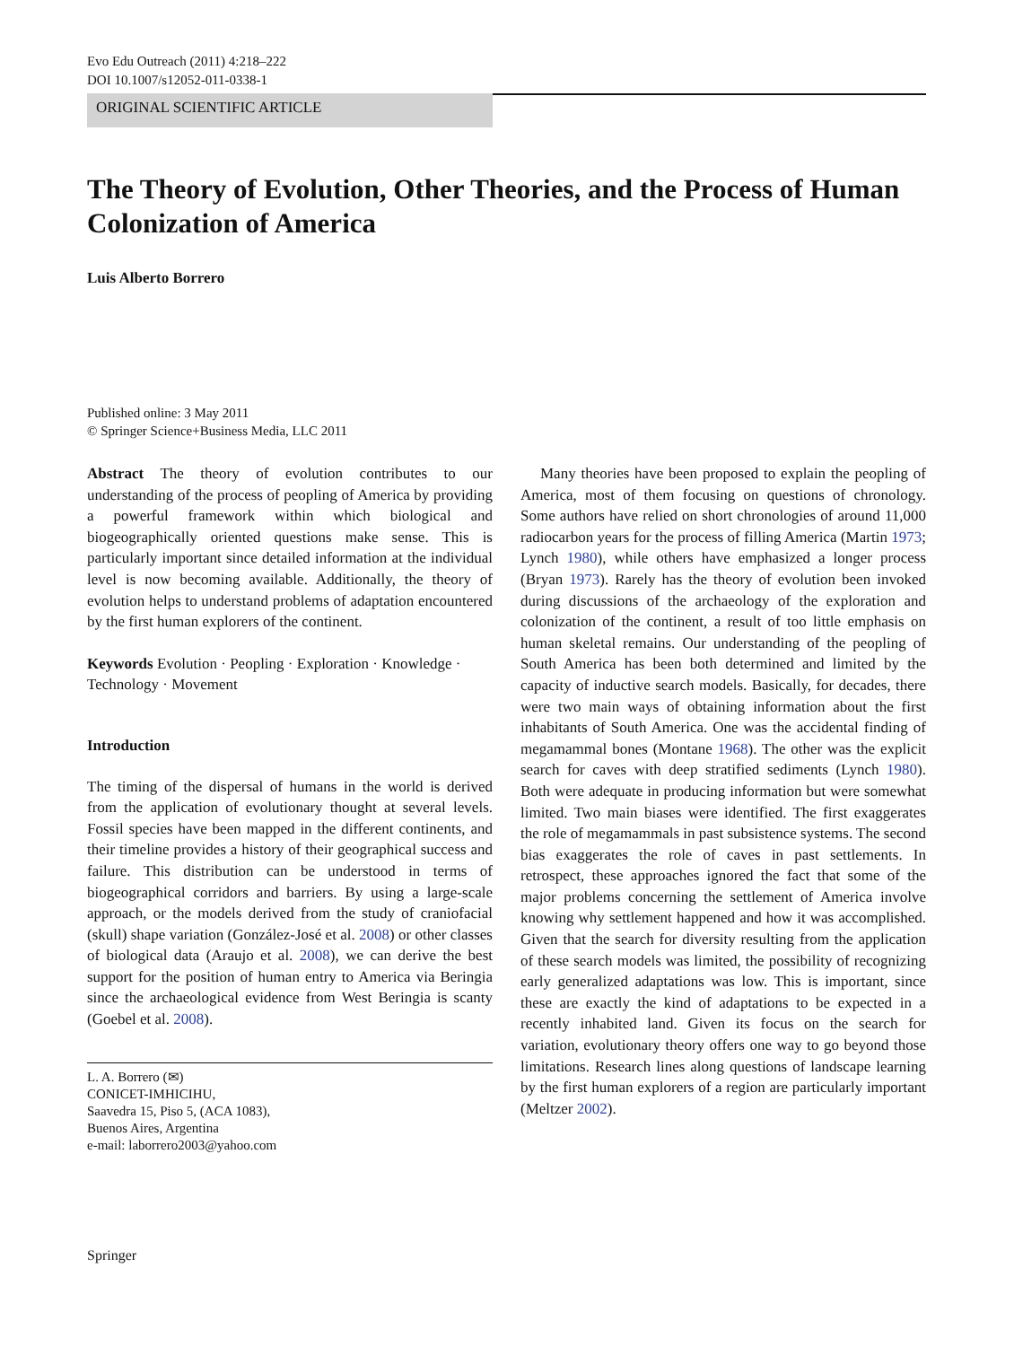Evo Edu Outreach (2011) 4:218–222
DOI 10.1007/s12052-011-0338-1
ORIGINAL SCIENTIFIC ARTICLE
The Theory of Evolution, Other Theories, and the Process of Human Colonization of America
Luis Alberto Borrero
Published online: 3 May 2011
© Springer Science+Business Media, LLC 2011
Abstract The theory of evolution contributes to our understanding of the process of peopling of America by providing a powerful framework within which biological and biogeographically oriented questions make sense. This is particularly important since detailed information at the individual level is now becoming available. Additionally, the theory of evolution helps to understand problems of adaptation encountered by the first human explorers of the continent.
Keywords Evolution · Peopling · Exploration · Knowledge · Technology · Movement
Introduction
The timing of the dispersal of humans in the world is derived from the application of evolutionary thought at several levels. Fossil species have been mapped in the different continents, and their timeline provides a history of their geographical success and failure. This distribution can be understood in terms of biogeographical corridors and barriers. By using a large-scale approach, or the models derived from the study of craniofacial (skull) shape variation (González-José et al. 2008) or other classes of biological data (Araujo et al. 2008), we can derive the best support for the position of human entry to America via Beringia since the archaeological evidence from West Beringia is scanty (Goebel et al. 2008).
L. A. Borrero (✉)
CONICET-IMHICIHU,
Saavedra 15, Piso 5, (ACA 1083),
Buenos Aires, Argentina
e-mail: laborrero2003@yahoo.com
Many theories have been proposed to explain the peopling of America, most of them focusing on questions of chronology. Some authors have relied on short chronologies of around 11,000 radiocarbon years for the process of filling America (Martin 1973; Lynch 1980), while others have emphasized a longer process (Bryan 1973). Rarely has the theory of evolution been invoked during discussions of the archaeology of the exploration and colonization of the continent, a result of too little emphasis on human skeletal remains. Our understanding of the peopling of South America has been both determined and limited by the capacity of inductive search models. Basically, for decades, there were two main ways of obtaining information about the first inhabitants of South America. One was the accidental finding of megamammal bones (Montane 1968). The other was the explicit search for caves with deep stratified sediments (Lynch 1980). Both were adequate in producing information but were somewhat limited. Two main biases were identified. The first exaggerates the role of megamammals in past subsistence systems. The second bias exaggerates the role of caves in past settlements. In retrospect, these approaches ignored the fact that some of the major problems concerning the settlement of America involve knowing why settlement happened and how it was accomplished. Given that the search for diversity resulting from the application of these search models was limited, the possibility of recognizing early generalized adaptations was low. This is important, since these are exactly the kind of adaptations to be expected in a recently inhabited land. Given its focus on the search for variation, evolutionary theory offers one way to go beyond those limitations. Research lines along questions of landscape learning by the first human explorers of a region are particularly important (Meltzer 2002).
Springer